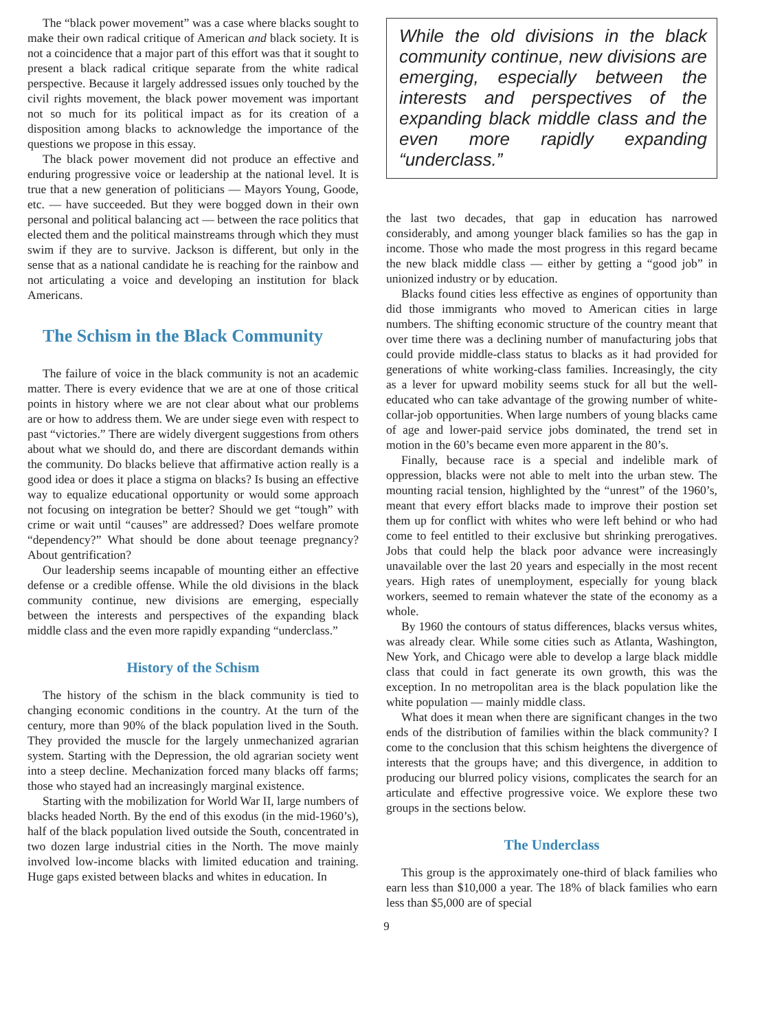The “black power movement” was a case where blacks sought to make their own radical critique of American and black society. It is not a coincidence that a major part of this effort was that it sought to present a black radical critique separate from the white radical perspective. Because it largely addressed issues only touched by the civil rights movement, the black power movement was important not so much for its political impact as for its creation of a disposition among blacks to acknowledge the importance of the questions we propose in this essay.
The black power movement did not produce an effective and enduring progressive voice or leadership at the national level. It is true that a new generation of politicians — Mayors Young, Goode, etc. — have succeeded. But they were bogged down in their own personal and political balancing act — between the race politics that elected them and the political mainstreams through which they must swim if they are to survive. Jackson is different, but only in the sense that as a national candidate he is reaching for the rainbow and not articulating a voice and developing an institution for black Americans.
The Schism in the Black Community
The failure of voice in the black community is not an academic matter. There is every evidence that we are at one of those critical points in history where we are not clear about what our problems are or how to address them. We are under siege even with respect to past “victories.” There are widely divergent suggestions from others about what we should do, and there are discordant demands within the community. Do blacks believe that affirmative action really is a good idea or does it place a stigma on blacks? Is busing an effective way to equalize educational opportunity or would some approach not focusing on integration be better? Should we get “tough” with crime or wait until “causes” are addressed? Does welfare promote “dependency?” What should be done about teenage pregnancy? About gentrification?
Our leadership seems incapable of mounting either an effective defense or a credible offense. While the old divisions in the black community continue, new divisions are emerging, especially between the interests and perspectives of the expanding black middle class and the even more rapidly expanding “underclass.”
History of the Schism
The history of the schism in the black community is tied to changing economic conditions in the country. At the turn of the century, more than 90% of the black population lived in the South. They provided the muscle for the largely unmechanized agrarian system. Starting with the Depression, the old agrarian society went into a steep decline. Mechanization forced many blacks off farms; those who stayed had an increasingly marginal existence.
Starting with the mobilization for World War II, large numbers of blacks headed North. By the end of this exodus (in the mid-1960’s), half of the black population lived outside the South, concentrated in two dozen large industrial cities in the North. The move mainly involved low-income blacks with limited education and training. Huge gaps existed between blacks and whites in education. In
While the old divisions in the black community continue, new divisions are emerging, especially between the interests and perspectives of the expanding black middle class and the even more rapidly expanding “underclass.”
the last two decades, that gap in education has narrowed considerably, and among younger black families so has the gap in income. Those who made the most progress in this regard became the new black middle class — either by getting a “good job” in unionized industry or by education.
Blacks found cities less effective as engines of opportunity than did those immigrants who moved to American cities in large numbers. The shifting economic structure of the country meant that over time there was a declining number of manufacturing jobs that could provide middle-class status to blacks as it had provided for generations of white working-class families. Increasingly, the city as a lever for upward mobility seems stuck for all but the well-educated who can take advantage of the growing number of white-collar-job opportunities. When large numbers of young blacks came of age and lower-paid service jobs dominated, the trend set in motion in the 60’s became even more apparent in the 80’s.
Finally, because race is a special and indelible mark of oppression, blacks were not able to melt into the urban stew. The mounting racial tension, highlighted by the “unrest” of the 1960’s, meant that every effort blacks made to improve their postion set them up for conflict with whites who were left behind or who had come to feel entitled to their exclusive but shrinking prerogatives. Jobs that could help the black poor advance were increasingly unavailable over the last 20 years and especially in the most recent years. High rates of unemployment, especially for young black workers, seemed to remain whatever the state of the economy as a whole.
By 1960 the contours of status differences, blacks versus whites, was already clear. While some cities such as Atlanta, Washington, New York, and Chicago were able to develop a large black middle class that could in fact generate its own growth, this was the exception. In no metropolitan area is the black population like the white population — mainly middle class.
What does it mean when there are significant changes in the two ends of the distribution of families within the black community? I come to the conclusion that this schism heightens the divergence of interests that the groups have; and this divergence, in addition to producing our blurred policy visions, complicates the search for an articulate and effective progressive voice. We explore these two groups in the sections below.
The Underclass
This group is the approximately one-third of black families who earn less than $10,000 a year. The 18% of black families who earn less than $5,000 are of special
9